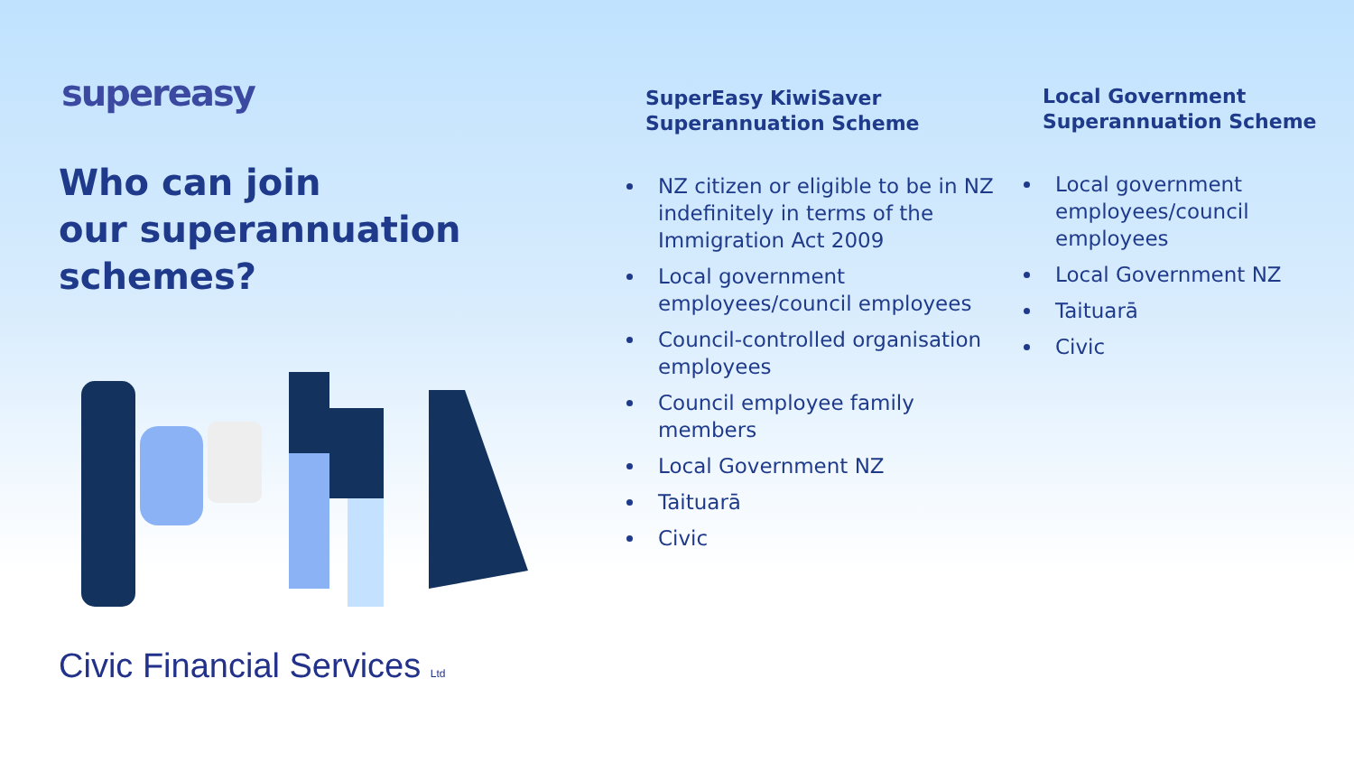supereasy
Who can join
our superannuation
schemes?
Civic Financial Services Ltd
SuperEasy KiwiSaver Superannuation Scheme
NZ citizen or eligible to be in NZ indefinitely in terms of the Immigration Act 2009
Local government employees/council employees
Council-controlled organisation employees
Council employee family members
Local Government NZ
Taituarā
Civic
Local Government Superannuation Scheme
Local government employees/council employees
Local Government NZ
Taituarā
Civic